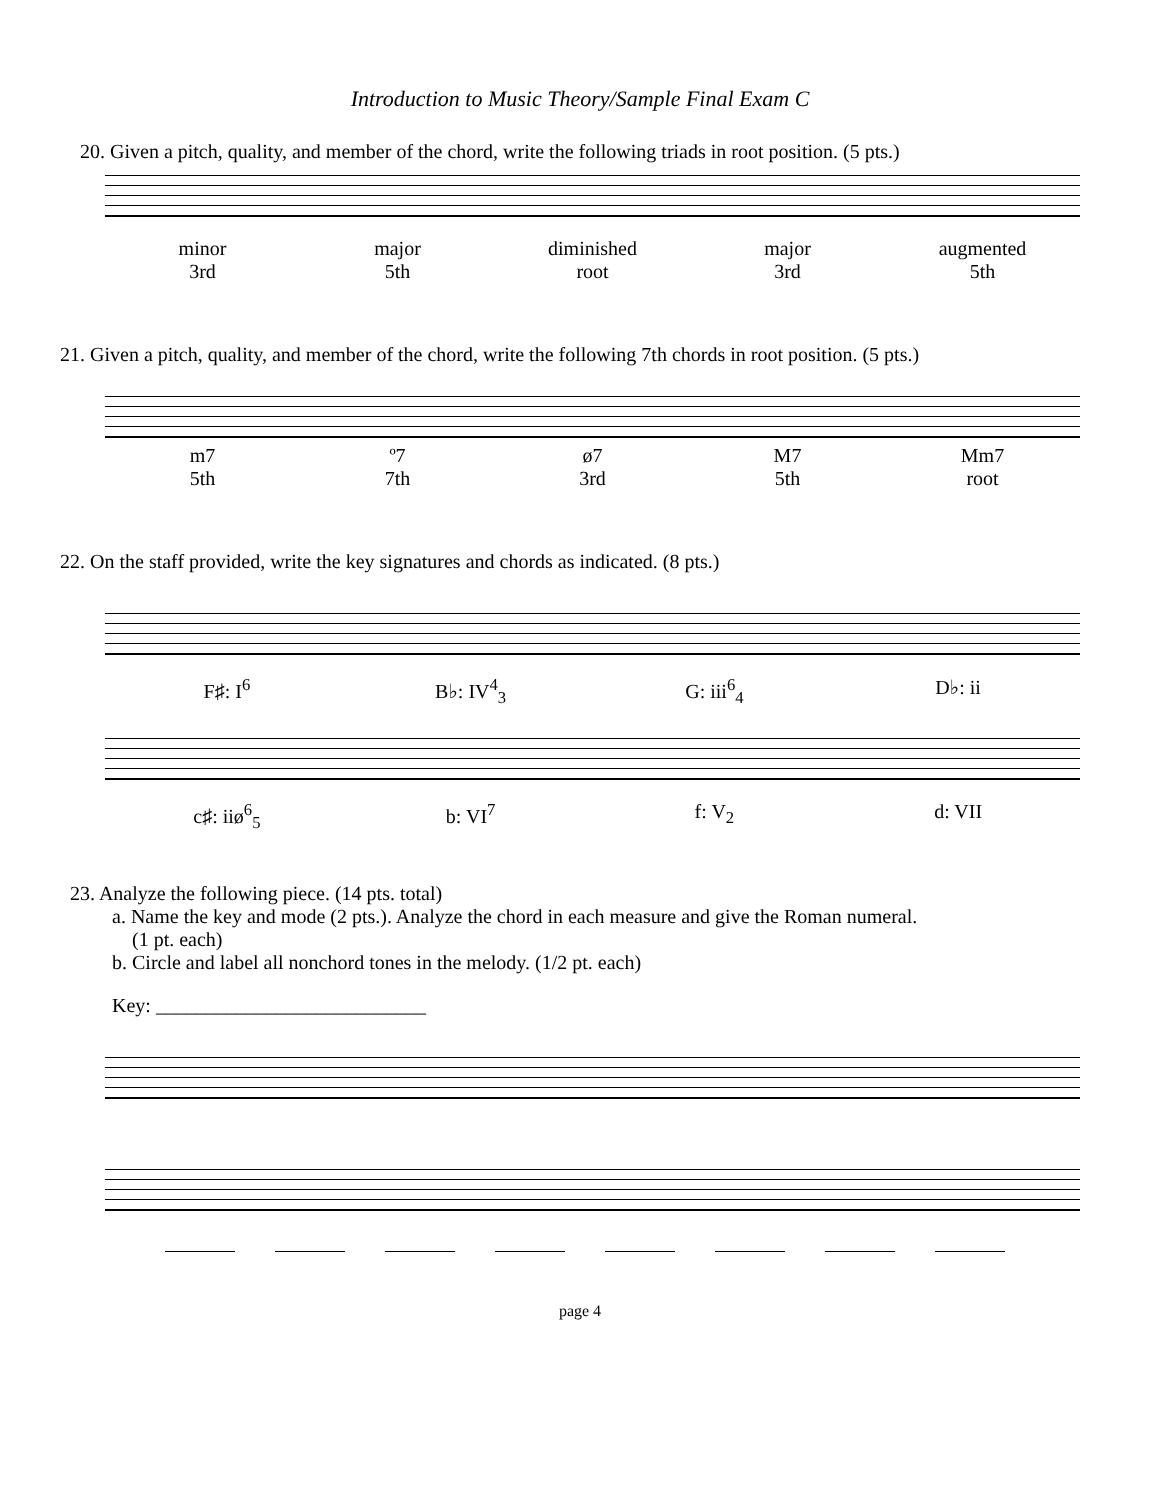Introduction to Music Theory/Sample Final Exam C
20. Given a pitch, quality, and member of the chord, write the following triads in root position. (5 pts.)
minor
3rd
major
5th
diminished
root
major
3rd
augmented
5th
21. Given a pitch, quality, and member of the chord, write the following 7th chords in root position. (5 pts.)
m7
5th
º7
7th
ø7
3rd
M7
5th
Mm7
root
22. On the staff provided, write the key signatures and chords as indicated. (8 pts.)
F♯: I<sup>6</sup> B♭: IV<sup>4</sup><sub>3</sub> G: iii<sup>6</sup><sub>4</sub> D♭: ii
c♯: iiø<sup>6</sup><sub>5</sub> b: VI<sup>7</sup> f: V<sub>2</sub> d: VII
23. Analyze the following piece. (14 pts. total)
a. Name the key and mode (2 pts.). Analyze the chord in each measure and give the Roman numeral.
(1 pt. each)
b. Circle and label all nonchord tones in the melody. (1/2 pt. each)
Key: ___________________________
page 4